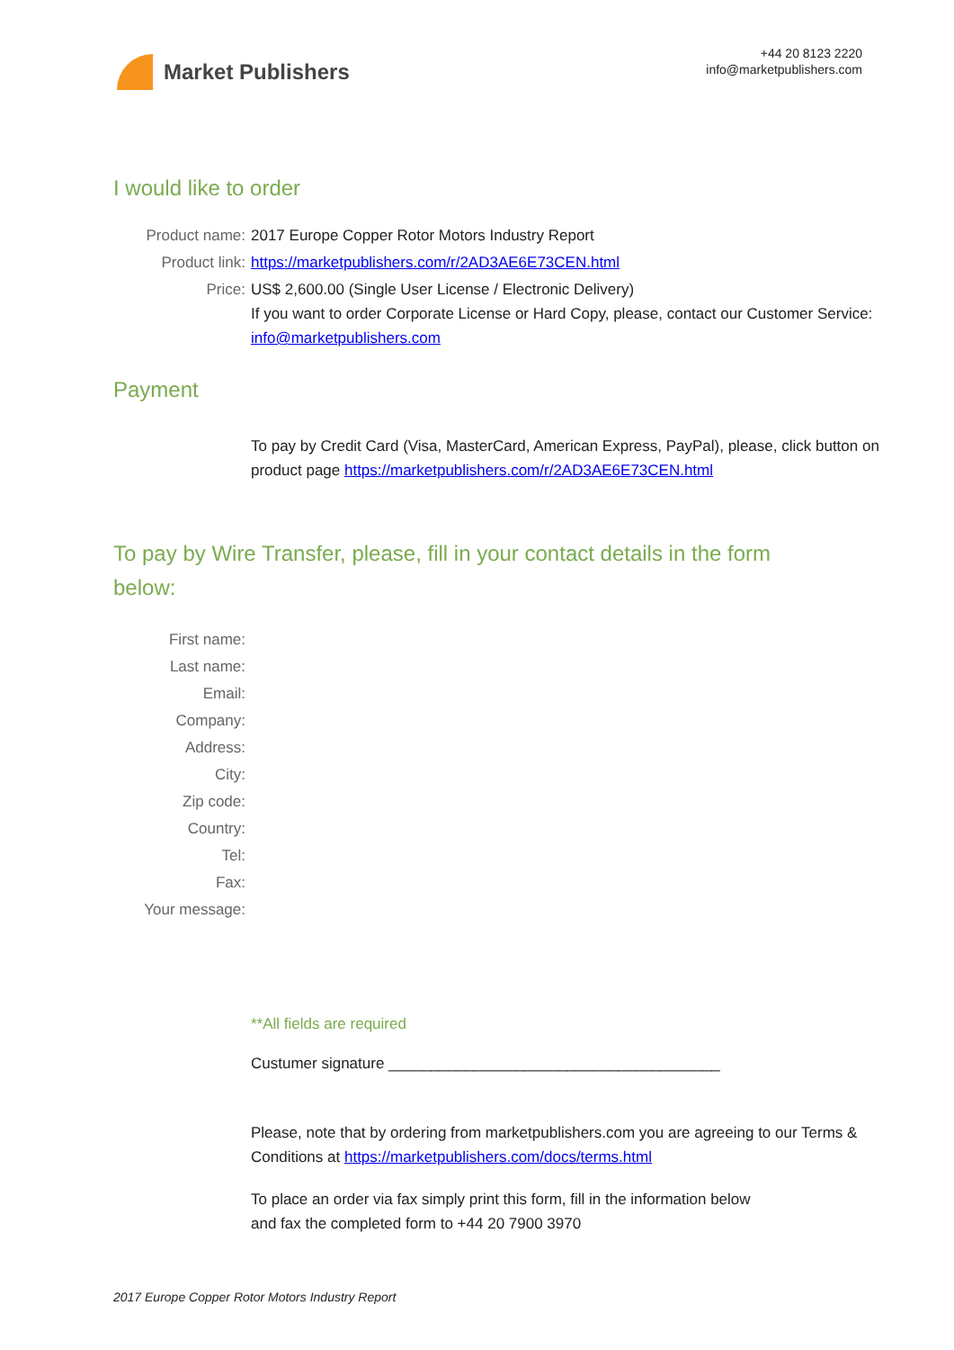Market Publishers
+44 20 8123 2220
info@marketpublishers.com
I would like to order
Product name: 2017 Europe Copper Rotor Motors Industry Report
Product link: https://marketpublishers.com/r/2AD3AE6E73CEN.html
Price: US$ 2,600.00 (Single User License / Electronic Delivery)
If you want to order Corporate License or Hard Copy, please, contact our Customer Service:
info@marketpublishers.com
Payment
To pay by Credit Card (Visa, MasterCard, American Express, PayPal), please, click button on product page https://marketpublishers.com/r/2AD3AE6E73CEN.html
To pay by Wire Transfer, please, fill in your contact details in the form below:
First name:
Last name:
Email:
Company:
Address:
City:
Zip code:
Country:
Tel:
Fax:
Your message:
**All fields are required
Custumer signature _______________________________________
Please, note that by ordering from marketpublishers.com you are agreeing to our Terms & Conditions at https://marketpublishers.com/docs/terms.html
To place an order via fax simply print this form, fill in the information below
and fax the completed form to +44 20 7900 3970
2017 Europe Copper Rotor Motors Industry Report